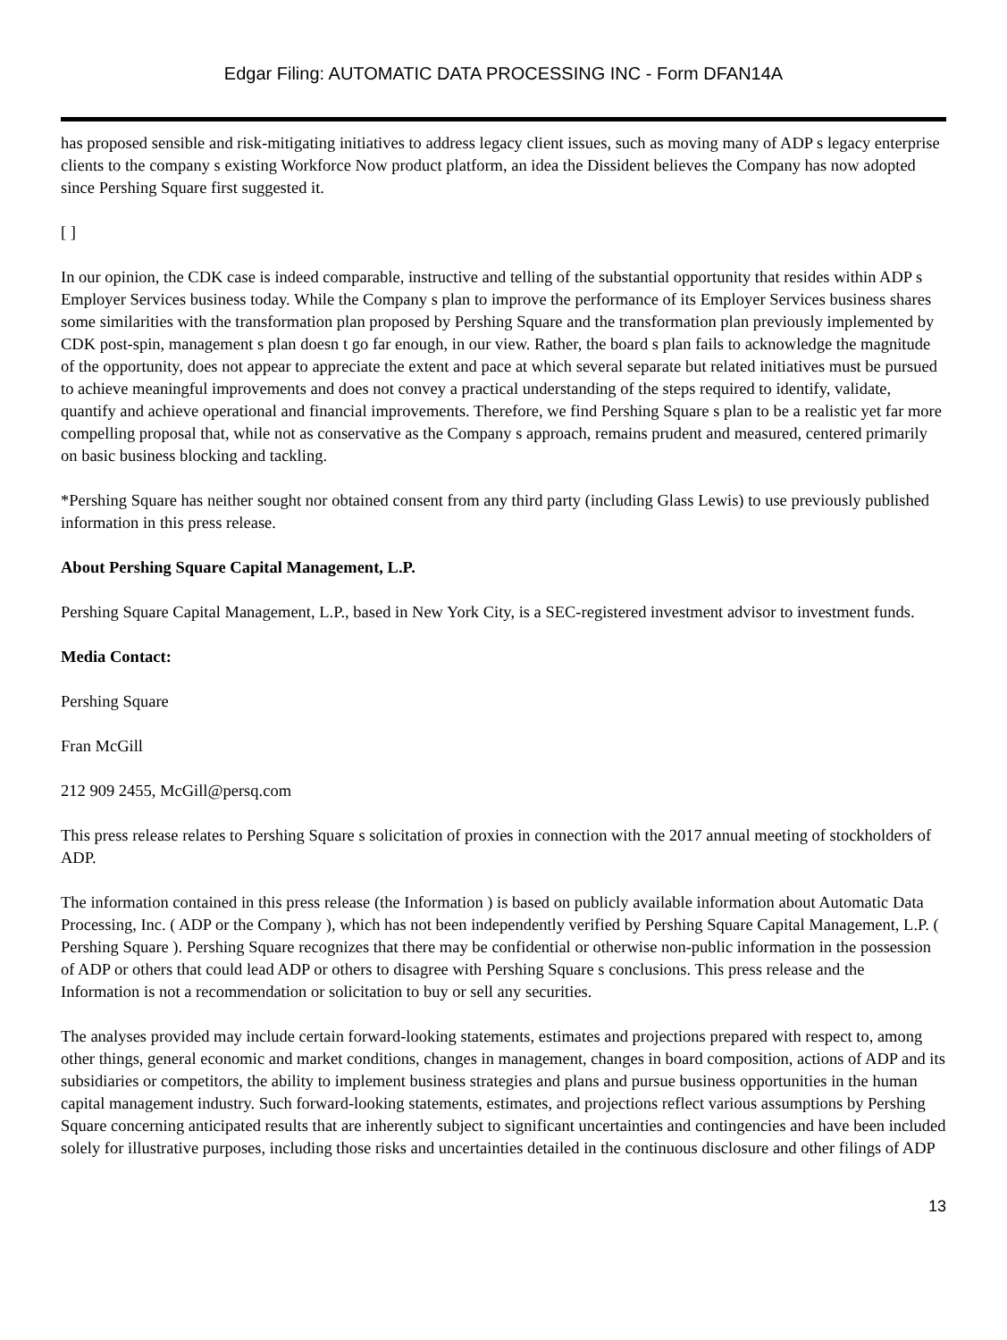Edgar Filing: AUTOMATIC DATA PROCESSING INC - Form DFAN14A
has proposed sensible and risk-mitigating initiatives to address legacy client issues, such as moving many of ADP s legacy enterprise clients to the company s existing Workforce Now product platform, an idea the Dissident believes the Company has now adopted since Pershing Square first suggested it.
[ ]
In our opinion, the CDK case is indeed comparable, instructive and telling of the substantial opportunity that resides within ADP s Employer Services business today. While the Company s plan to improve the performance of its Employer Services business shares some similarities with the transformation plan proposed by Pershing Square and the transformation plan previously implemented by CDK post-spin, management s plan doesn t go far enough, in our view. Rather, the board s plan fails to acknowledge the magnitude of the opportunity, does not appear to appreciate the extent and pace at which several separate but related initiatives must be pursued to achieve meaningful improvements and does not convey a practical understanding of the steps required to identify, validate, quantify and achieve operational and financial improvements. Therefore, we find Pershing Square s plan to be a realistic yet far more compelling proposal that, while not as conservative as the Company s approach, remains prudent and measured, centered primarily on basic business blocking and tackling.
*Pershing Square has neither sought nor obtained consent from any third party (including Glass Lewis) to use previously published information in this press release.
About Pershing Square Capital Management, L.P.
Pershing Square Capital Management, L.P., based in New York City, is a SEC-registered investment advisor to investment funds.
Media Contact:
Pershing Square
Fran McGill
212 909 2455, McGill@persq.com
This press release relates to Pershing Square s solicitation of proxies in connection with the 2017 annual meeting of stockholders of ADP.
The information contained in this press release (the Information ) is based on publicly available information about Automatic Data Processing, Inc. ( ADP or the Company ), which has not been independently verified by Pershing Square Capital Management, L.P. ( Pershing Square ). Pershing Square recognizes that there may be confidential or otherwise non-public information in the possession of ADP or others that could lead ADP or others to disagree with Pershing Square s conclusions. This press release and the Information is not a recommendation or solicitation to buy or sell any securities.
The analyses provided may include certain forward-looking statements, estimates and projections prepared with respect to, among other things, general economic and market conditions, changes in management, changes in board composition, actions of ADP and its subsidiaries or competitors, the ability to implement business strategies and plans and pursue business opportunities in the human capital management industry. Such forward-looking statements, estimates, and projections reflect various assumptions by Pershing Square concerning anticipated results that are inherently subject to significant uncertainties and contingencies and have been included solely for illustrative purposes, including those risks and uncertainties detailed in the continuous disclosure and other filings of ADP
13